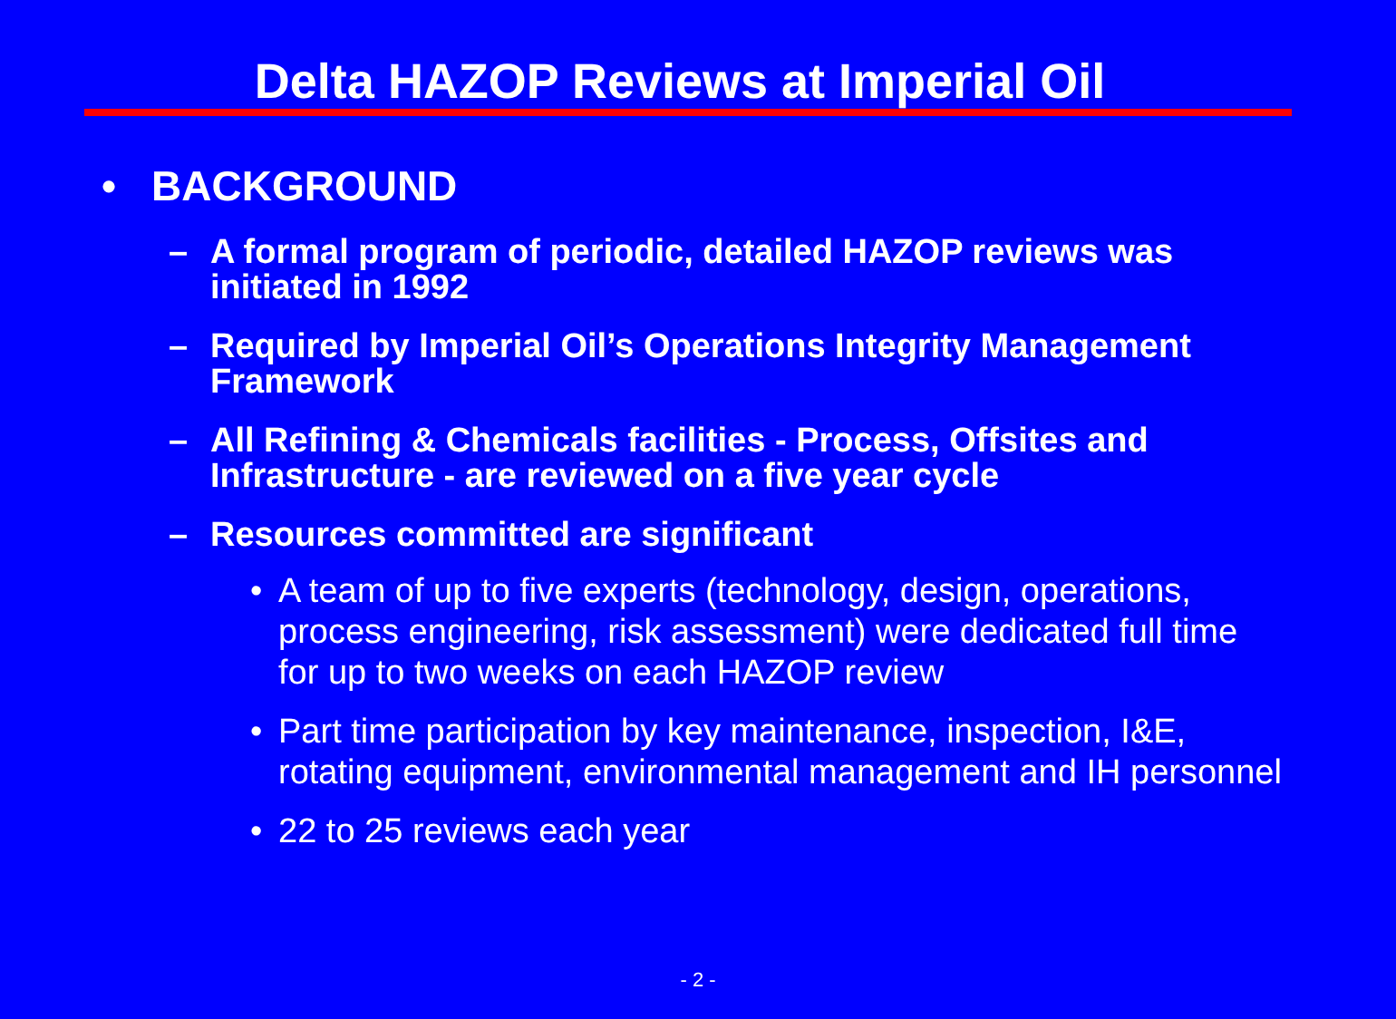Delta HAZOP Reviews at Imperial Oil
• BACKGROUND
– A formal program of periodic, detailed HAZOP reviews was initiated in 1992
– Required by Imperial Oil’s Operations Integrity Management Framework
– All Refining & Chemicals facilities - Process, Offsites and Infrastructure - are reviewed on a five year cycle
– Resources committed are significant
• A team of up to five experts (technology, design, operations, process engineering, risk assessment) were dedicated full time for up to two weeks on each HAZOP review
• Part time participation by key maintenance, inspection, I&E, rotating equipment, environmental management and IH personnel
• 22 to 25 reviews each year
- 2 -